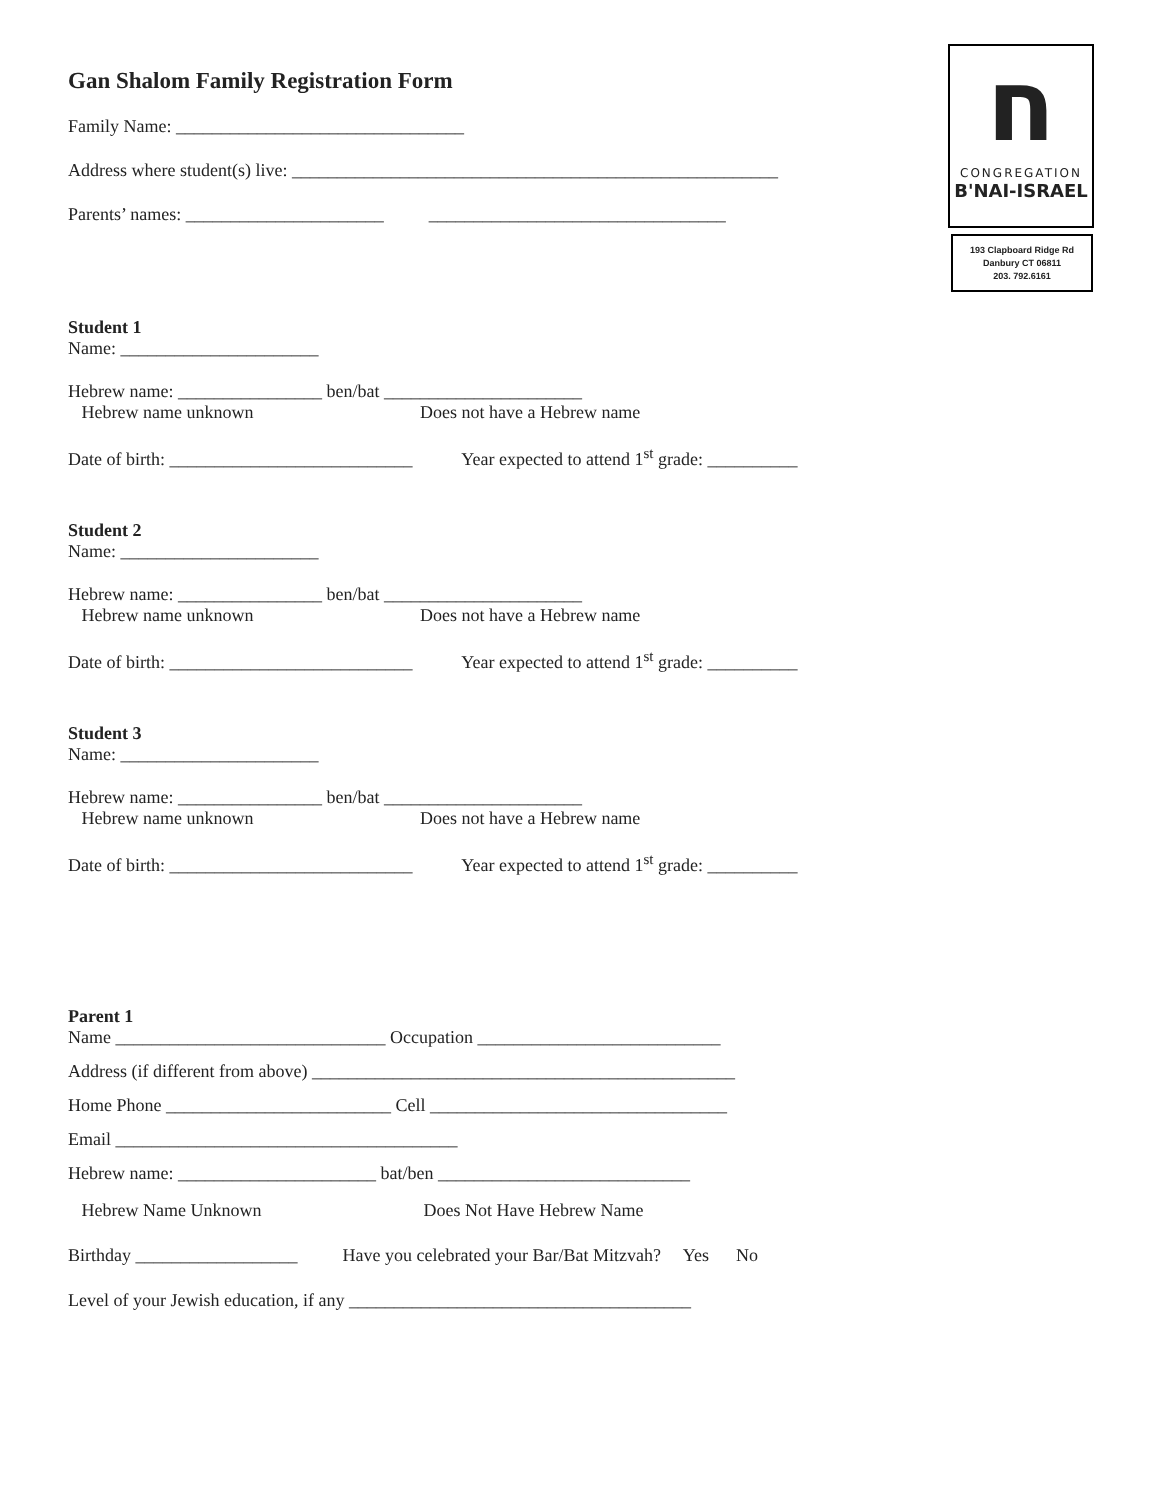ח
CONGREGATION
B'NAI-ISRAEL
193 Clapboard Ridge Rd
Danbury CT 06811
203. 792.6161
Gan Shalom Family Registration Form
Family Name: ________________________________
Address where student(s) live: ______________________________________________________
Parents’ names: ______________________ _________________________________
Student 1
Name: ______________________
Hebrew name: ________________ ben/bat ______________________
Hebrew name unknown Does not have a Hebrew name
Date of birth: ___________________________ Year expected to attend 1<sup>st</sup> grade: __________
Student 2
Name: ______________________
Hebrew name: ________________ ben/bat ______________________
Hebrew name unknown Does not have a Hebrew name
Date of birth: ___________________________ Year expected to attend 1<sup>st</sup> grade: __________
Student 3
Name: ______________________
Hebrew name: ________________ ben/bat ______________________
Hebrew name unknown Does not have a Hebrew name
Date of birth: ___________________________ Year expected to attend 1<sup>st</sup> grade: __________
Parent 1
Name ______________________________ Occupation ___________________________
Address (if different from above) _______________________________________________
Home Phone _________________________ Cell _________________________________
Email ______________________________________
Hebrew name: ______________________ bat/ben ____________________________
Hebrew Name Unknown Does Not Have Hebrew Name
Birthday __________________ Have you celebrated your Bar/Bat Mitzvah? Yes No
Level of your Jewish education, if any ______________________________________